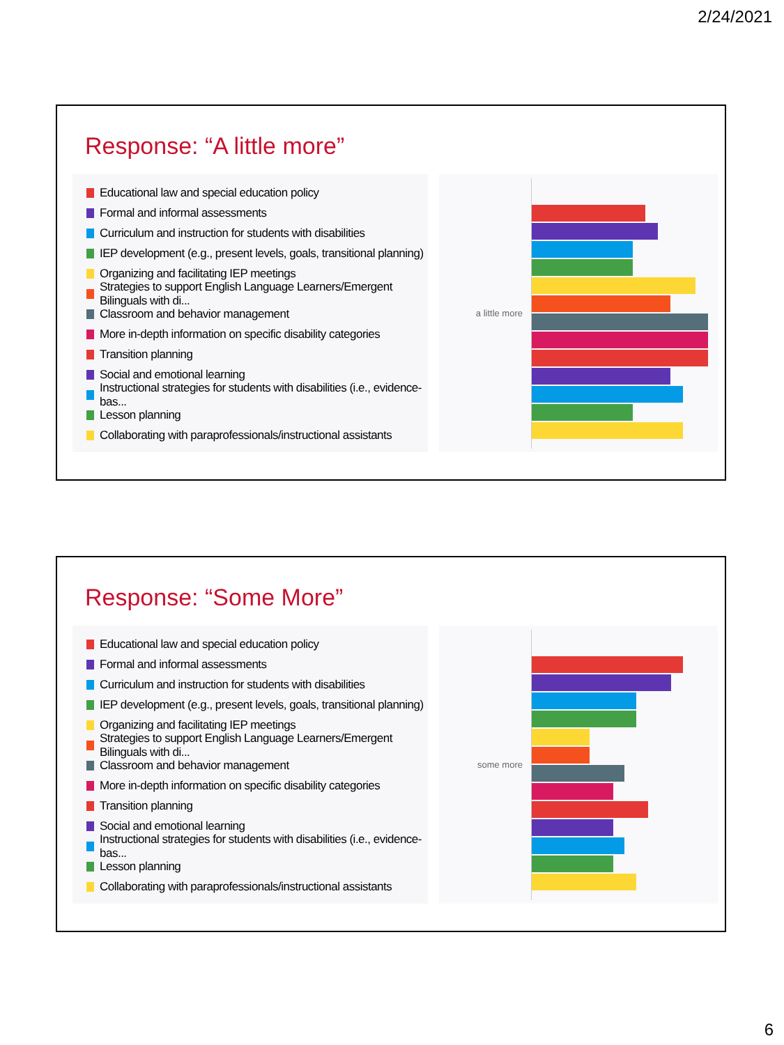2/24/2021
Response: “A little more”
Educational law and special education policy
Formal and informal assessments
Curriculum and instruction for students with disabilities
IEP development (e.g., present levels, goals, transitional planning)
Organizing and facilitating IEP meetings
Strategies to support English Language Learners/Emergent Bilinguals with di...
Classroom and behavior management
More in-depth information on specific disability categories
Transition planning
Social and emotional learning
Instructional strategies for students with disabilities (i.e., evidence-bas...
Lesson planning
Collaborating with paraprofessionals/instructional assistants
a little more
Response: “Some More”
Educational law and special education policy
Formal and informal assessments
Curriculum and instruction for students with disabilities
IEP development (e.g., present levels, goals, transitional planning)
Organizing and facilitating IEP meetings
Strategies to support English Language Learners/Emergent Bilinguals with di...
Classroom and behavior management
More in-depth information on specific disability categories
Transition planning
Social and emotional learning
Instructional strategies for students with disabilities (i.e., evidence-bas...
Lesson planning
Collaborating with paraprofessionals/instructional assistants
some more
6